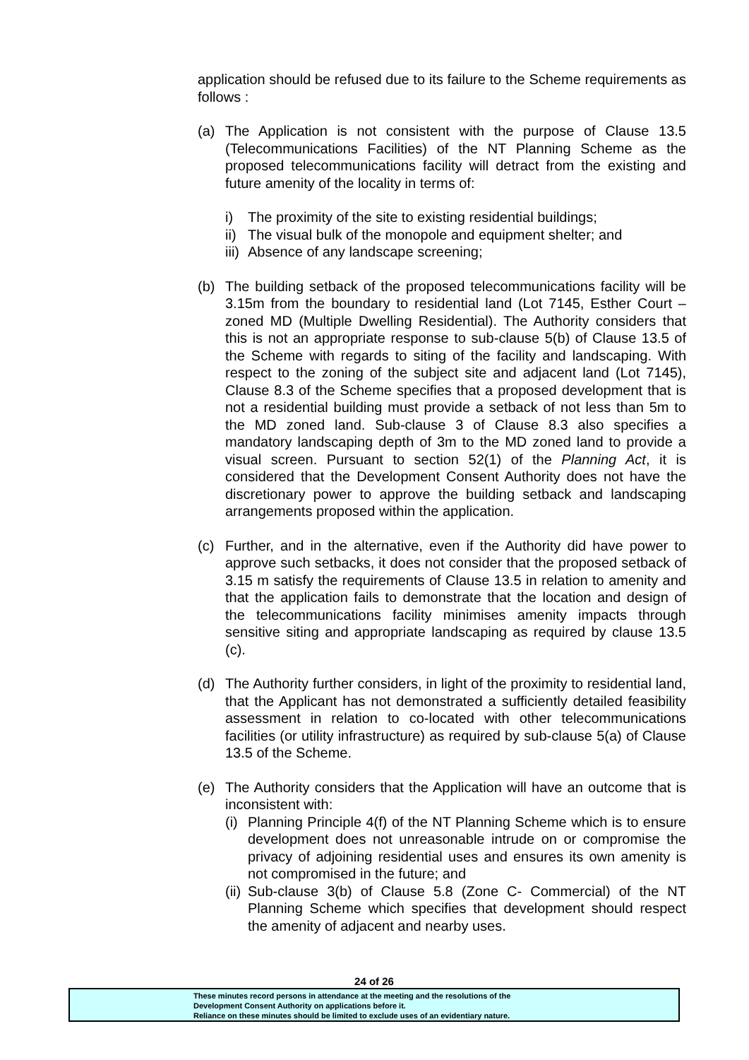application should be refused due to its failure to the Scheme requirements as follows :
(a) The Application is not consistent with the purpose of Clause 13.5 (Telecommunications Facilities) of the NT Planning Scheme as the proposed telecommunications facility will detract from the existing and future amenity of the locality in terms of:
i) The proximity of the site to existing residential buildings;
ii)
The visual bulk of the monopole and equipment shelter; and
iii)
Absence of any landscape screening;
(b) The building setback of the proposed telecommunications facility will be 3.15m from the boundary to residential land (Lot 7145, Esther Court – zoned MD (Multiple Dwelling Residential). The Authority considers that this is not an appropriate response to sub-clause 5(b) of Clause 13.5 of the Scheme with regards to siting of the facility and landscaping. With respect to the zoning of the subject site and adjacent land (Lot 7145), Clause 8.3 of the Scheme specifies that a proposed development that is not a residential building must provide a setback of not less than 5m to the MD zoned land. Sub-clause 3 of Clause 8.3 also specifies a mandatory landscaping depth of 3m to the MD zoned land to provide a visual screen. Pursuant to section 52(1) of the Planning Act, it is considered that the Development Consent Authority does not have the discretionary power to approve the building setback and landscaping arrangements proposed within the application.
(c) Further, and in the alternative, even if the Authority did have power to approve such setbacks, it does not consider that the proposed setback of 3.15 m satisfy the requirements of Clause 13.5 in relation to amenity and that the application fails to demonstrate that the location and design of the telecommunications facility minimises amenity impacts through sensitive siting and appropriate landscaping as required by clause 13.5 (c).
(d) The Authority further considers, in light of the proximity to residential land, that the Applicant has not demonstrated a sufficiently detailed feasibility assessment in relation to co-located with other telecommunications facilities (or utility infrastructure) as required by sub-clause 5(a) of Clause 13.5 of the Scheme.
(e) The Authority considers that the Application will have an outcome that is inconsistent with:
(i)
Planning Principle 4(f) of the NT Planning Scheme which is to ensure development does not unreasonable intrude on or compromise the privacy of adjoining residential uses and ensures its own amenity is not compromised in the future; and
(ii)
Sub-clause 3(b) of Clause 5.8 (Zone C- Commercial) of the NT Planning Scheme which specifies that development should respect the amenity of adjacent and nearby uses.
24 of 26
These minutes record persons in attendance at the meeting and the resolutions of the
Development Consent Authority on applications before it.
Reliance on these minutes should be limited to exclude uses of an evidentiary nature.